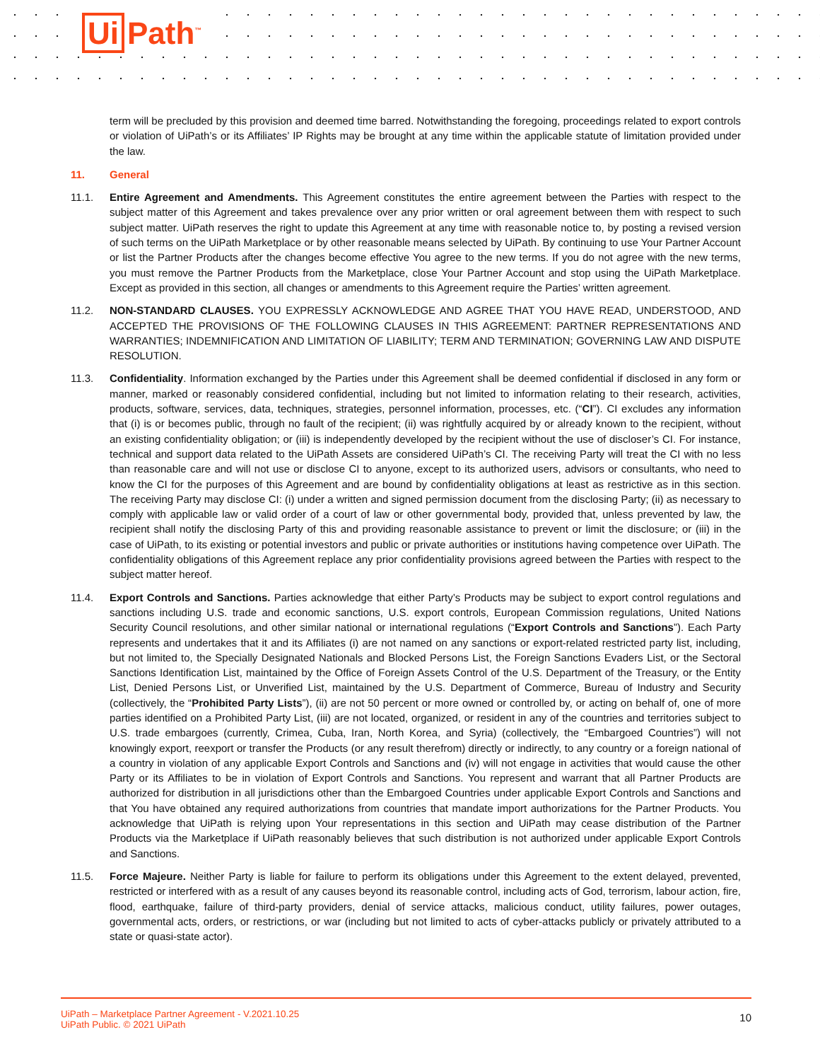Ui Path<sup>™</sup>
term will be precluded by this provision and deemed time barred. Notwithstanding the foregoing, proceedings related to export controls or violation of UiPath’s or its Affiliates’ IP Rights may be brought at any time within the applicable statute of limitation provided under the law.
11. General
11.1. Entire Agreement and Amendments. This Agreement constitutes the entire agreement between the Parties with respect to the subject matter of this Agreement and takes prevalence over any prior written or oral agreement between them with respect to such subject matter. UiPath reserves the right to update this Agreement at any time with reasonable notice to, by posting a revised version of such terms on the UiPath Marketplace or by other reasonable means selected by UiPath. By continuing to use Your Partner Account or list the Partner Products after the changes become effective You agree to the new terms. If you do not agree with the new terms, you must remove the Partner Products from the Marketplace, close Your Partner Account and stop using the UiPath Marketplace. Except as provided in this section, all changes or amendments to this Agreement require the Parties’ written agreement.
11.2. NON-STANDARD CLAUSES. YOU EXPRESSLY ACKNOWLEDGE AND AGREE THAT YOU HAVE READ, UNDERSTOOD, AND ACCEPTED THE PROVISIONS OF THE FOLLOWING CLAUSES IN THIS AGREEMENT: PARTNER REPRESENTATIONS AND WARRANTIES; INDEMNIFICATION AND LIMITATION OF LIABILITY; TERM AND TERMINATION; GOVERNING LAW AND DISPUTE RESOLUTION.
11.3. Confidentiality. Information exchanged by the Parties under this Agreement shall be deemed confidential if disclosed in any form or manner, marked or reasonably considered confidential, including but not limited to information relating to their research, activities, products, software, services, data, techniques, strategies, personnel information, processes, etc. (“CI”). CI excludes any information that (i) is or becomes public, through no fault of the recipient; (ii) was rightfully acquired by or already known to the recipient, without an existing confidentiality obligation; or (iii) is independently developed by the recipient without the use of discloser’s CI. For instance, technical and support data related to the UiPath Assets are considered UiPath’s CI. The receiving Party will treat the CI with no less than reasonable care and will not use or disclose CI to anyone, except to its authorized users, advisors or consultants, who need to know the CI for the purposes of this Agreement and are bound by confidentiality obligations at least as restrictive as in this section. The receiving Party may disclose CI: (i) under a written and signed permission document from the disclosing Party; (ii) as necessary to comply with applicable law or valid order of a court of law or other governmental body, provided that, unless prevented by law, the recipient shall notify the disclosing Party of this and providing reasonable assistance to prevent or limit the disclosure; or (iii) in the case of UiPath, to its existing or potential investors and public or private authorities or institutions having competence over UiPath. The confidentiality obligations of this Agreement replace any prior confidentiality provisions agreed between the Parties with respect to the subject matter hereof.
11.4. Export Controls and Sanctions. Parties acknowledge that either Party’s Products may be subject to export control regulations and sanctions including U.S. trade and economic sanctions, U.S. export controls, European Commission regulations, United Nations Security Council resolutions, and other similar national or international regulations (“Export Controls and Sanctions”). Each Party represents and undertakes that it and its Affiliates (i) are not named on any sanctions or export-related restricted party list, including, but not limited to, the Specially Designated Nationals and Blocked Persons List, the Foreign Sanctions Evaders List, or the Sectoral Sanctions Identification List, maintained by the Office of Foreign Assets Control of the U.S. Department of the Treasury, or the Entity List, Denied Persons List, or Unverified List, maintained by the U.S. Department of Commerce, Bureau of Industry and Security (collectively, the “Prohibited Party Lists”), (ii) are not 50 percent or more owned or controlled by, or acting on behalf of, one of more parties identified on a Prohibited Party List, (iii) are not located, organized, or resident in any of the countries and territories subject to U.S. trade embargoes (currently, Crimea, Cuba, Iran, North Korea, and Syria) (collectively, the “Embargoed Countries”) will not knowingly export, reexport or transfer the Products (or any result therefrom) directly or indirectly, to any country or a foreign national of a country in violation of any applicable Export Controls and Sanctions and (iv) will not engage in activities that would cause the other Party or its Affiliates to be in violation of Export Controls and Sanctions. You represent and warrant that all Partner Products are authorized for distribution in all jurisdictions other than the Embargoed Countries under applicable Export Controls and Sanctions and that You have obtained any required authorizations from countries that mandate import authorizations for the Partner Products. You acknowledge that UiPath is relying upon Your representations in this section and UiPath may cease distribution of the Partner Products via the Marketplace if UiPath reasonably believes that such distribution is not authorized under applicable Export Controls and Sanctions.
11.5. Force Majeure. Neither Party is liable for failure to perform its obligations under this Agreement to the extent delayed, prevented, restricted or interfered with as a result of any causes beyond its reasonable control, including acts of God, terrorism, labour action, fire, flood, earthquake, failure of third-party providers, denial of service attacks, malicious conduct, utility failures, power outages, governmental acts, orders, or restrictions, or war (including but not limited to acts of cyber-attacks publicly or privately attributed to a state or quasi-state actor).
UiPath – Marketplace Partner Agreement - V.2021.10.25
UiPath Public. © 2021 UiPath
10